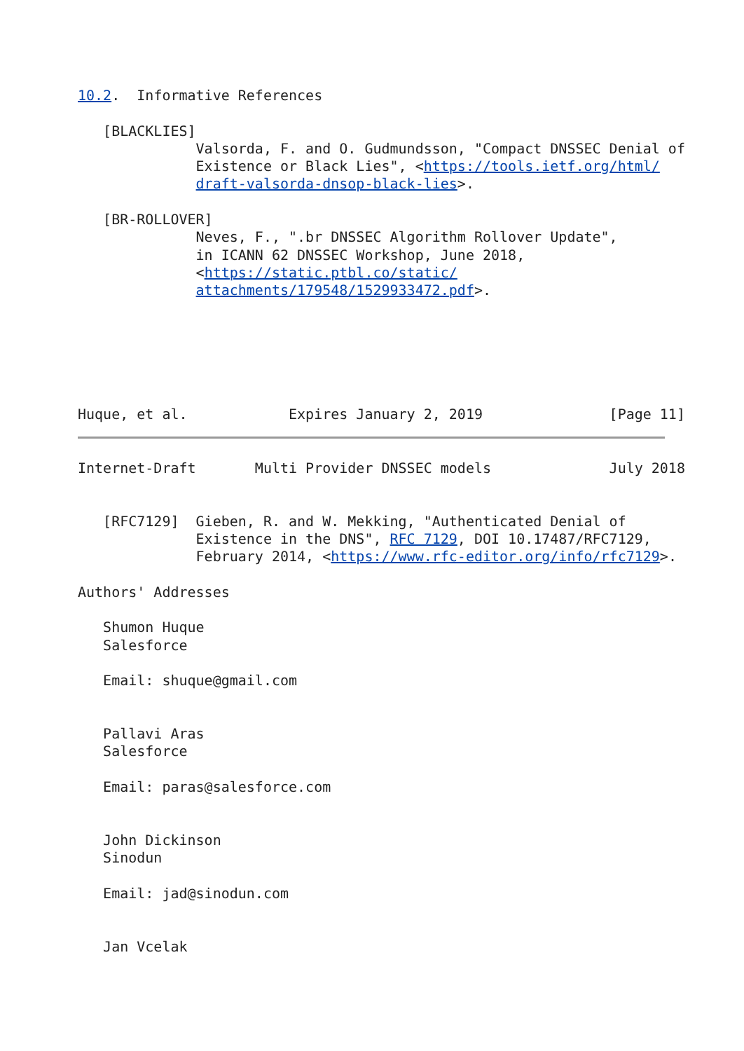10.2.  Informative References

   [BLACKLIES]
              Valsorda, F. and O. Gudmundsson, "Compact DNSSEC Denial of
              Existence or Black Lies", <https://tools.ietf.org/html/
              draft-valsorda-dnsop-black-lies>.

   [BR-ROLLOVER]
              Neves, F., ".br DNSSEC Algorithm Rollover Update",
              in ICANN 62 DNSSEC Workshop, June 2018,
              <https://static.ptbl.co/static/
              attachments/179548/1529933472.pdf>.






Huque, et al.            Expires January 2, 2019               [Page 11]
Internet-Draft       Multi Provider DNSSEC models              July 2018


   [RFC7129]  Gieben, R. and W. Mekking, "Authenticated Denial of
              Existence in the DNS", RFC 7129, DOI 10.17487/RFC7129,
              February 2014, <https://www.rfc-editor.org/info/rfc7129>.

Authors' Addresses

   Shumon Huque
   Salesforce

   Email: shuque@gmail.com


   Pallavi Aras
   Salesforce

   Email: paras@salesforce.com


   John Dickinson
   Sinodun

   Email: jad@sinodun.com


   Jan Vcelak